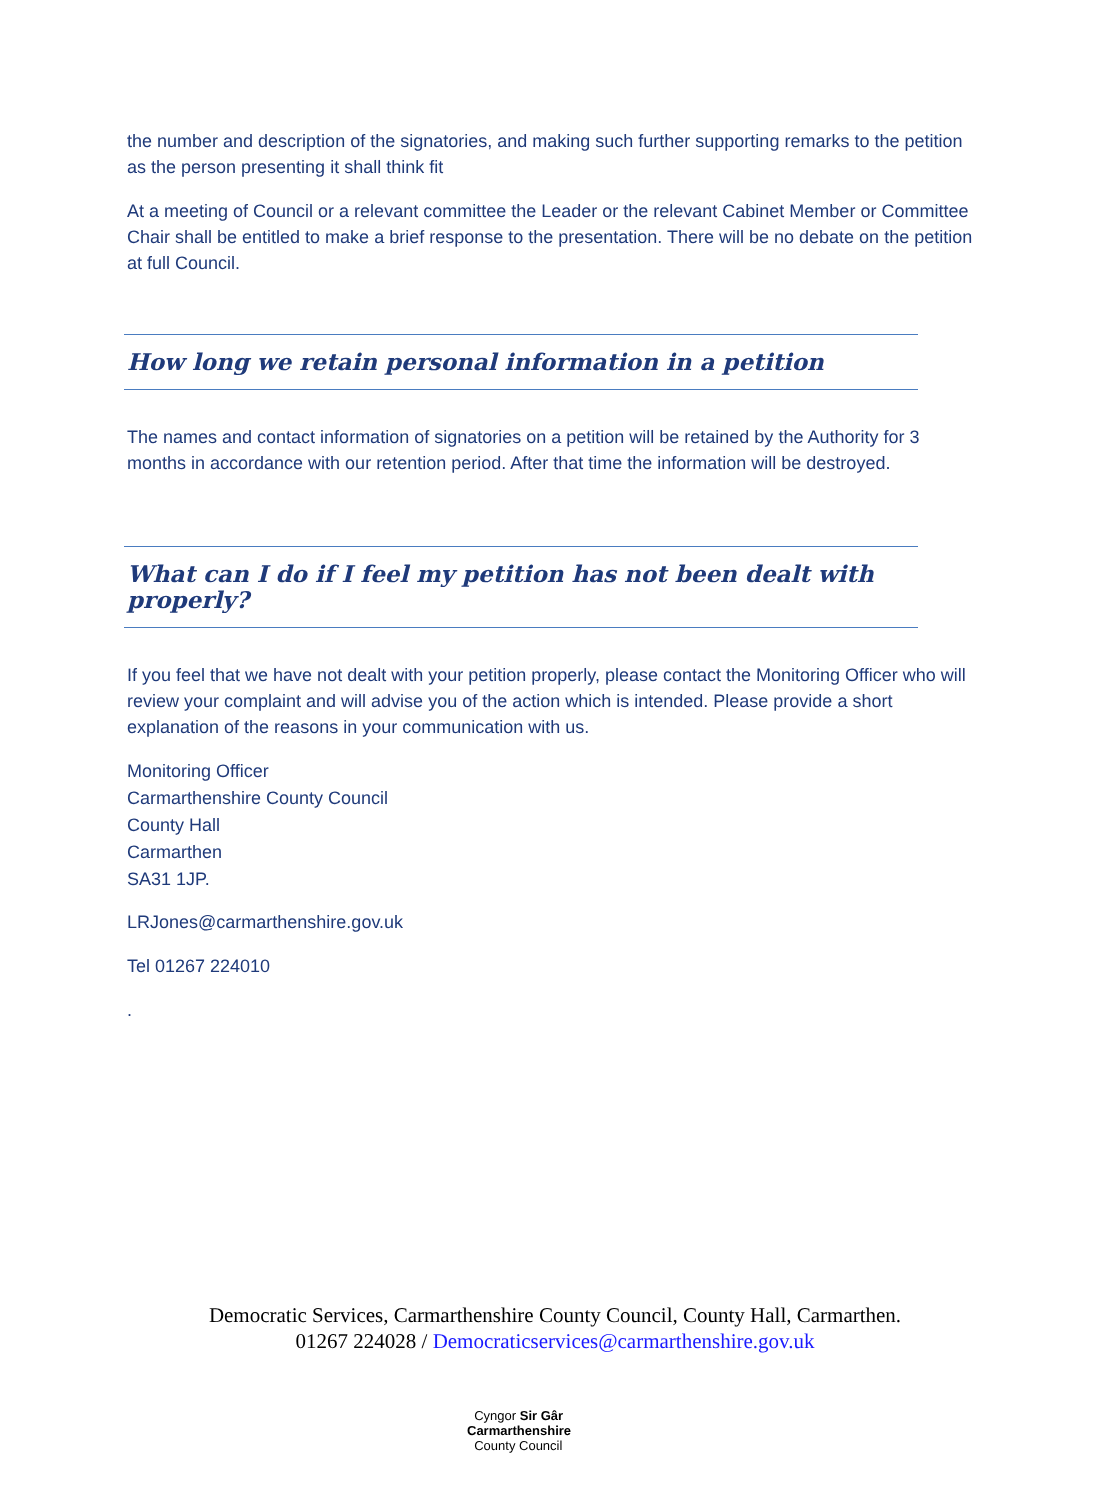the number and description of the signatories, and making such further supporting remarks to the petition as the person presenting it shall think fit
At a meeting of Council or a relevant committee the Leader or the relevant Cabinet Member or Committee Chair shall be entitled to make a brief response to the presentation. There will be no debate on the petition at full Council.
How long we retain personal information in a petition
The names and contact information of signatories on a petition will be retained by the Authority for 3 months in accordance with our retention period. After that time the information will be destroyed.
What can I do if I feel my petition has not been dealt with properly?
If you feel that we have not dealt with your petition properly, please contact the Monitoring Officer who will review your complaint and will advise you of the action which is intended. Please provide a short explanation of the reasons in your communication with us.
Monitoring Officer
Carmarthenshire County Council
County Hall
Carmarthen
SA31 1JP.
LRJones@carmarthenshire.gov.uk
Tel 01267 224010
.
Democratic Services, Carmarthenshire County Council, County Hall, Carmarthen.
01267 224028 / Democraticservices@carmarthenshire.gov.uk
Cyngor Sir Gâr
Carmarthenshire
County Council